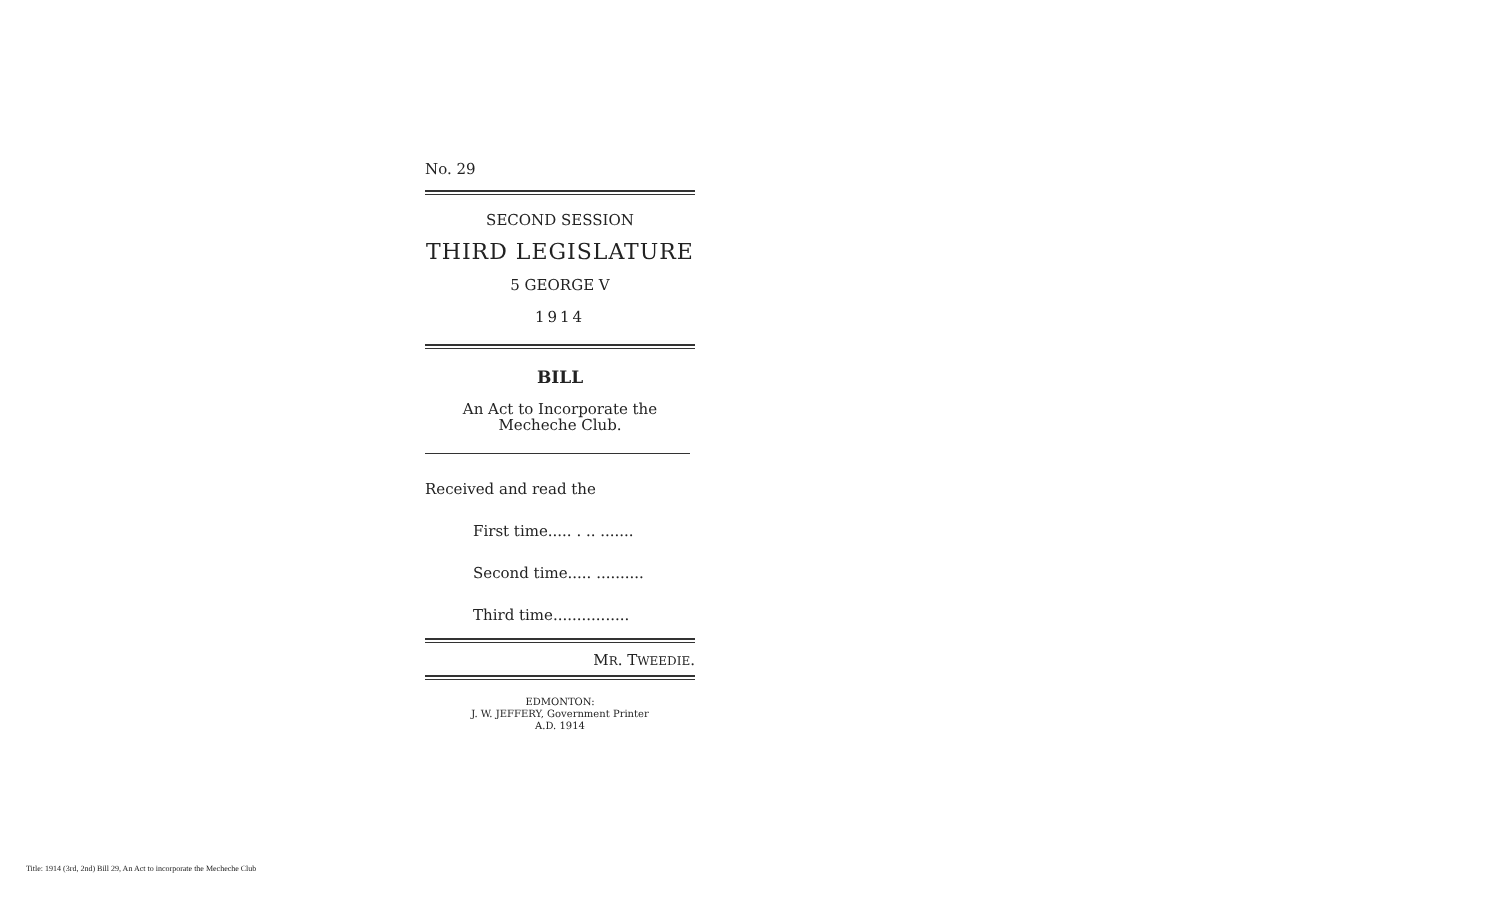No. 29
SECOND SESSION
THIRD LEGISLATURE
5 GEORGE V
1914
BILL
An Act to Incorporate the Mecheche Club.
Received and read the
First time..... . .. .......
Second time..... ..........
Third time................
MR. TWEEDIE.
EDMONTON:
J. W. JEFFERY, Government Printer
A.D. 1914
Title: 1914 (3rd, 2nd) Bill 29, An Act to incorporate the Mecheche Club